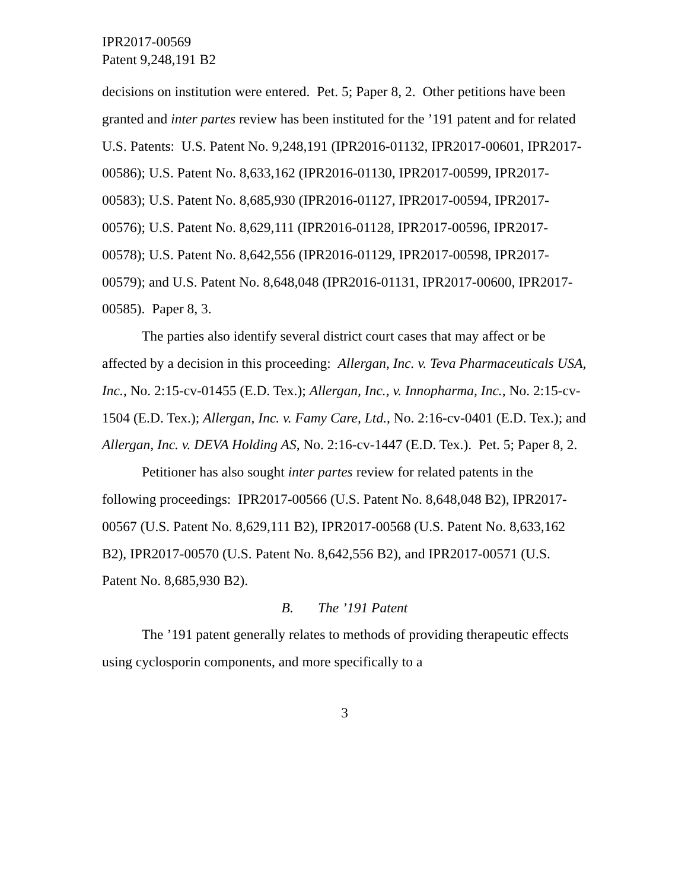IPR2017-00569
Patent 9,248,191 B2
decisions on institution were entered. Pet. 5; Paper 8, 2. Other petitions have been granted and inter partes review has been instituted for the ’191 patent and for related U.S. Patents: U.S. Patent No. 9,248,191 (IPR2016-01132, IPR2017-00601, IPR2017-00586); U.S. Patent No. 8,633,162 (IPR2016-01130, IPR2017-00599, IPR2017-00583); U.S. Patent No. 8,685,930 (IPR2016-01127, IPR2017-00594, IPR2017-00576); U.S. Patent No. 8,629,111 (IPR2016-01128, IPR2017-00596, IPR2017-00578); U.S. Patent No. 8,642,556 (IPR2016-01129, IPR2017-00598, IPR2017-00579); and U.S. Patent No. 8,648,048 (IPR2016-01131, IPR2017-00600, IPR2017-00585). Paper 8, 3.
The parties also identify several district court cases that may affect or be affected by a decision in this proceeding: Allergan, Inc. v. Teva Pharmaceuticals USA, Inc., No. 2:15-cv-01455 (E.D. Tex.); Allergan, Inc., v. Innopharma, Inc., No. 2:15-cv-1504 (E.D. Tex.); Allergan, Inc. v. Famy Care, Ltd., No. 2:16-cv-0401 (E.D. Tex.); and Allergan, Inc. v. DEVA Holding AS, No. 2:16-cv-1447 (E.D. Tex.). Pet. 5; Paper 8, 2.
Petitioner has also sought inter partes review for related patents in the following proceedings: IPR2017-00566 (U.S. Patent No. 8,648,048 B2), IPR2017-00567 (U.S. Patent No. 8,629,111 B2), IPR2017-00568 (U.S. Patent No. 8,633,162 B2), IPR2017-00570 (U.S. Patent No. 8,642,556 B2), and IPR2017-00571 (U.S. Patent No. 8,685,930 B2).
B. The ’191 Patent
The ’191 patent generally relates to methods of providing therapeutic effects using cyclosporin components, and more specifically to a
3